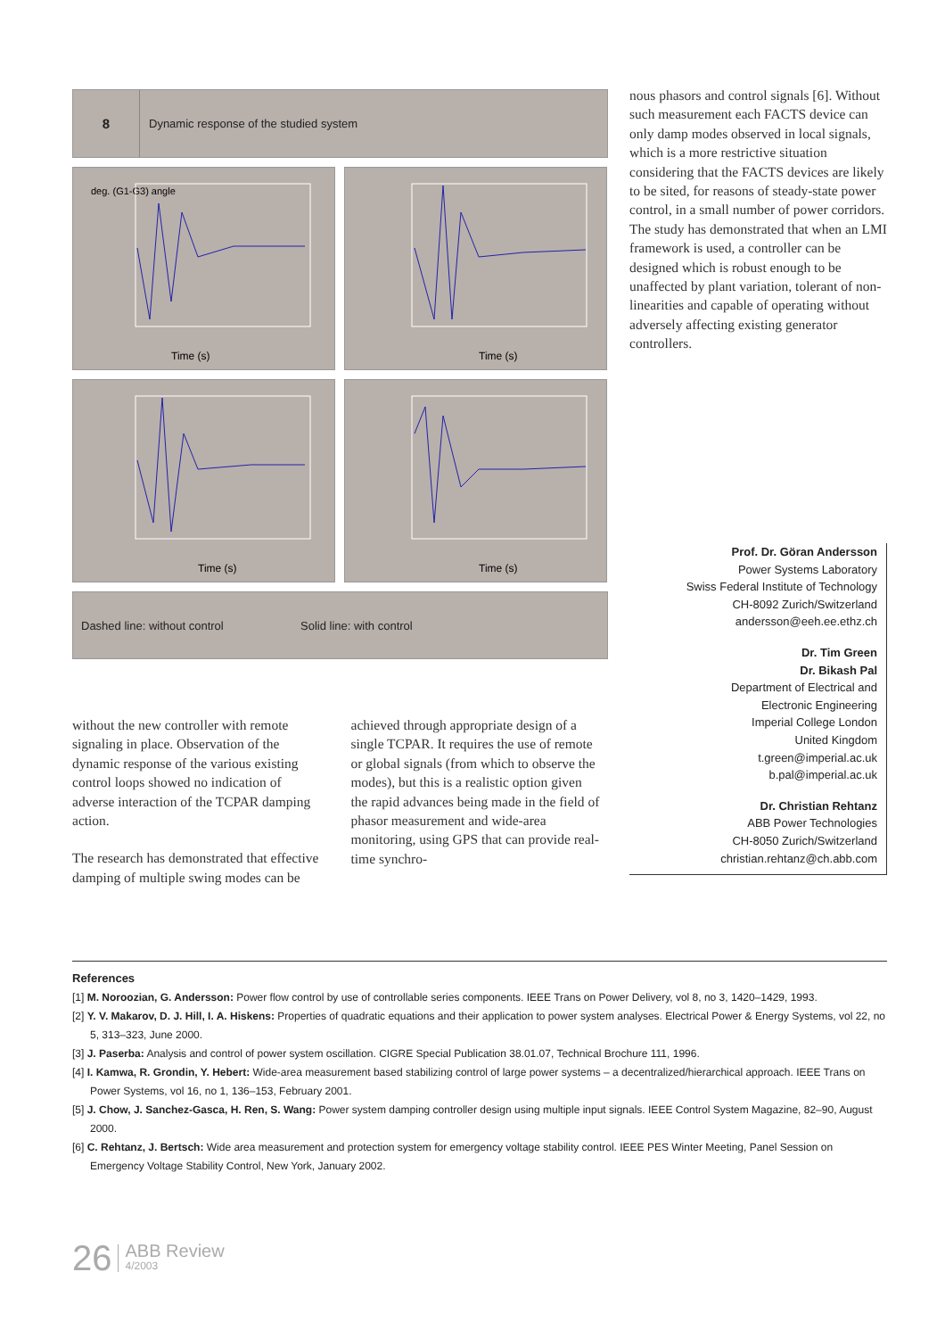8
Dynamic response of the studied system
deg. (G1-G3) angle
Time (s)
Time (s)
Time (s)
Time (s)
Dashed line: without control Solid line: with control
nous phasors and control signals [6]. Without such measurement each FACTS device can only damp modes observed in local signals, which is a more restrictive situation considering that the FACTS devices are likely to be sited, for reasons of steady-state power control, in a small number of power corridors. The study has demonstrated that when an LMI framework is used, a controller can be designed which is robust enough to be unaffected by plant variation, tolerant of non-linearities and capable of operating without adversely affecting existing generator controllers.
without the new controller with remote signaling in place. Observation of the dynamic response of the various existing control loops showed no indication of adverse interaction of the TCPAR damping action.
The research has demonstrated that effective damping of multiple swing modes can be achieved through appropriate design of a single TCPAR. It requires the use of remote or global signals (from which to observe the modes), but this is a realistic option given the rapid advances being made in the field of phasor measurement and wide-area monitoring, using GPS that can provide real-time synchro-
Prof. Dr. Göran Andersson
Power Systems Laboratory
Swiss Federal Institute of Technology
CH-8092 Zurich/Switzerland
andersson@eeh.ee.ethz.ch
Dr. Tim Green
Dr. Bikash Pal
Department of Electrical and
Electronic Engineering
Imperial College London
United Kingdom
t.green@imperial.ac.uk
b.pal@imperial.ac.uk
Dr. Christian Rehtanz
ABB Power Technologies
CH-8050 Zurich/Switzerland
christian.rehtanz@ch.abb.com
References
[1] M. Noroozian, G. Andersson: Power flow control by use of controllable series components. IEEE Trans on Power Delivery, vol 8, no 3, 1420–1429, 1993.
[2] Y. V. Makarov, D. J. Hill, I. A. Hiskens: Properties of quadratic equations and their application to power system analyses. Electrical Power & Energy Systems, vol 22, no 5, 313–323, June 2000.
[3] J. Paserba: Analysis and control of power system oscillation. CIGRE Special Publication 38.01.07, Technical Brochure 111, 1996.
[4] I. Kamwa, R. Grondin, Y. Hebert: Wide-area measurement based stabilizing control of large power systems – a decentralized/hierarchical approach. IEEE Trans on Power Systems, vol 16, no 1, 136–153, February 2001.
[5] J. Chow, J. Sanchez-Gasca, H. Ren, S. Wang: Power system damping controller design using multiple input signals. IEEE Control System Magazine, 82–90, August 2000.
[6] C. Rehtanz, J. Bertsch: Wide area measurement and protection system for emergency voltage stability control. IEEE PES Winter Meeting, Panel Session on Emergency Voltage Stability Control, New York, January 2002.
26 ABB Review
4/2003